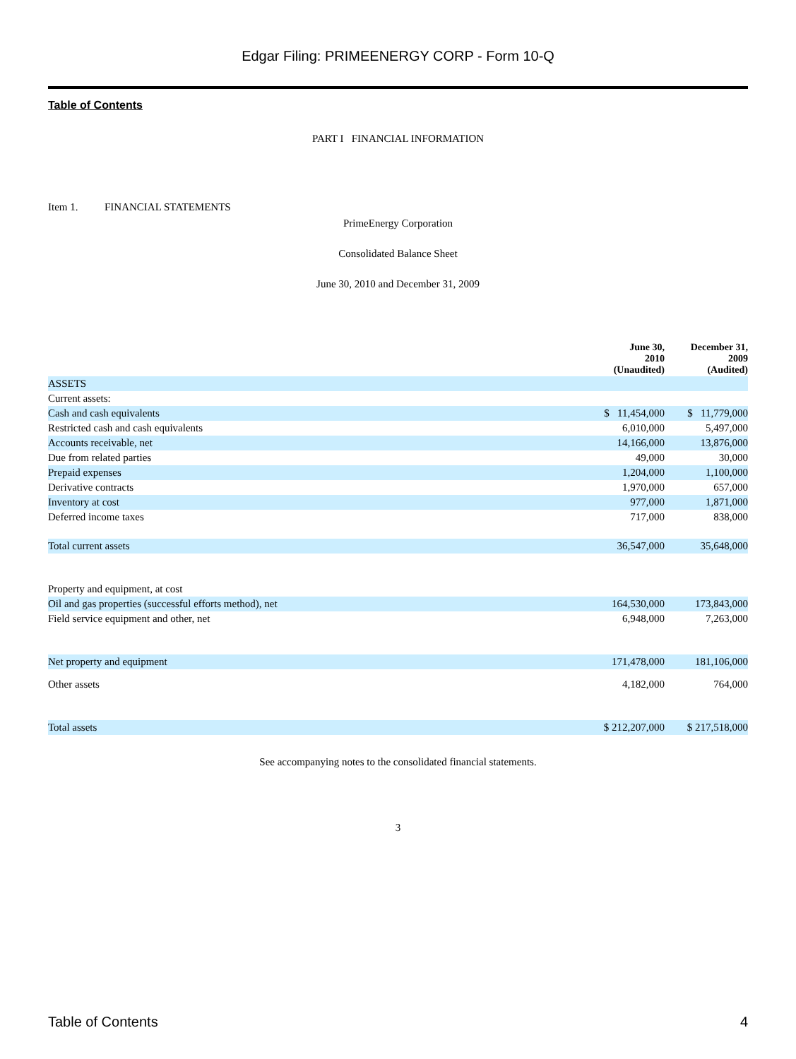Edgar Filing: PRIMEENERGY CORP - Form 10-Q
Table of Contents
PART I FINANCIAL INFORMATION
Item 1. FINANCIAL STATEMENTS
PrimeEnergy Corporation
Consolidated Balance Sheet
June 30, 2010 and December 31, 2009
| | June 30, 2010 (Unaudited) | December 31, 2009 (Audited) |
| --- | --- | --- |
| ASSETS | | |
| Current assets: | | |
| Cash and cash equivalents | $ 11,454,000 | $ 11,779,000 |
| Restricted cash and cash equivalents | 6,010,000 | 5,497,000 |
| Accounts receivable, net | 14,166,000 | 13,876,000 |
| Due from related parties | 49,000 | 30,000 |
| Prepaid expenses | 1,204,000 | 1,100,000 |
| Derivative contracts | 1,970,000 | 657,000 |
| Inventory at cost | 977,000 | 1,871,000 |
| Deferred income taxes | 717,000 | 838,000 |
| Total current assets | 36,547,000 | 35,648,000 |
| Property and equipment, at cost | | |
| Oil and gas properties (successful efforts method), net | 164,530,000 | 173,843,000 |
| Field service equipment and other, net | 6,948,000 | 7,263,000 |
| Net property and equipment | 171,478,000 | 181,106,000 |
| Other assets | 4,182,000 | 764,000 |
| Total assets | $ 212,207,000 | $ 217,518,000 |
See accompanying notes to the consolidated financial statements.
3
Table of Contents 4